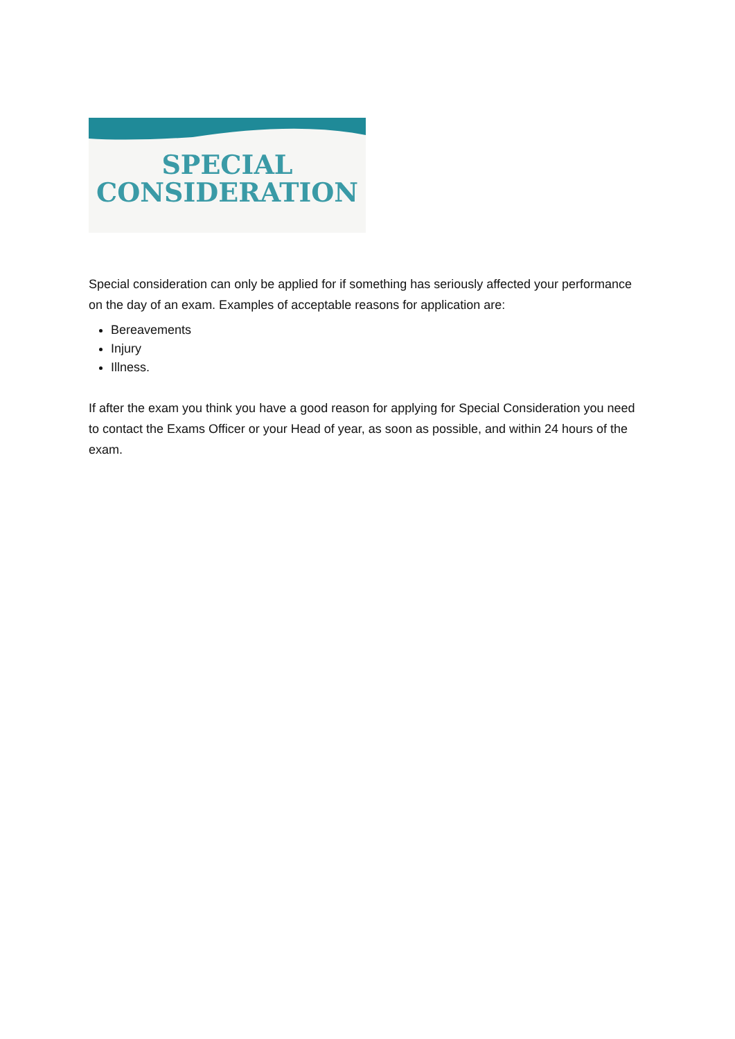SPECIAL
CONSIDERATION
Special consideration can only be applied for if something has seriously affected your performance on the day of an exam. Examples of acceptable reasons for application are:
Bereavements
Injury
Illness.
If after the exam you think you have a good reason for applying for Special Consideration you need to contact the Exams Officer or your Head of year, as soon as possible, and within 24 hours of the exam.